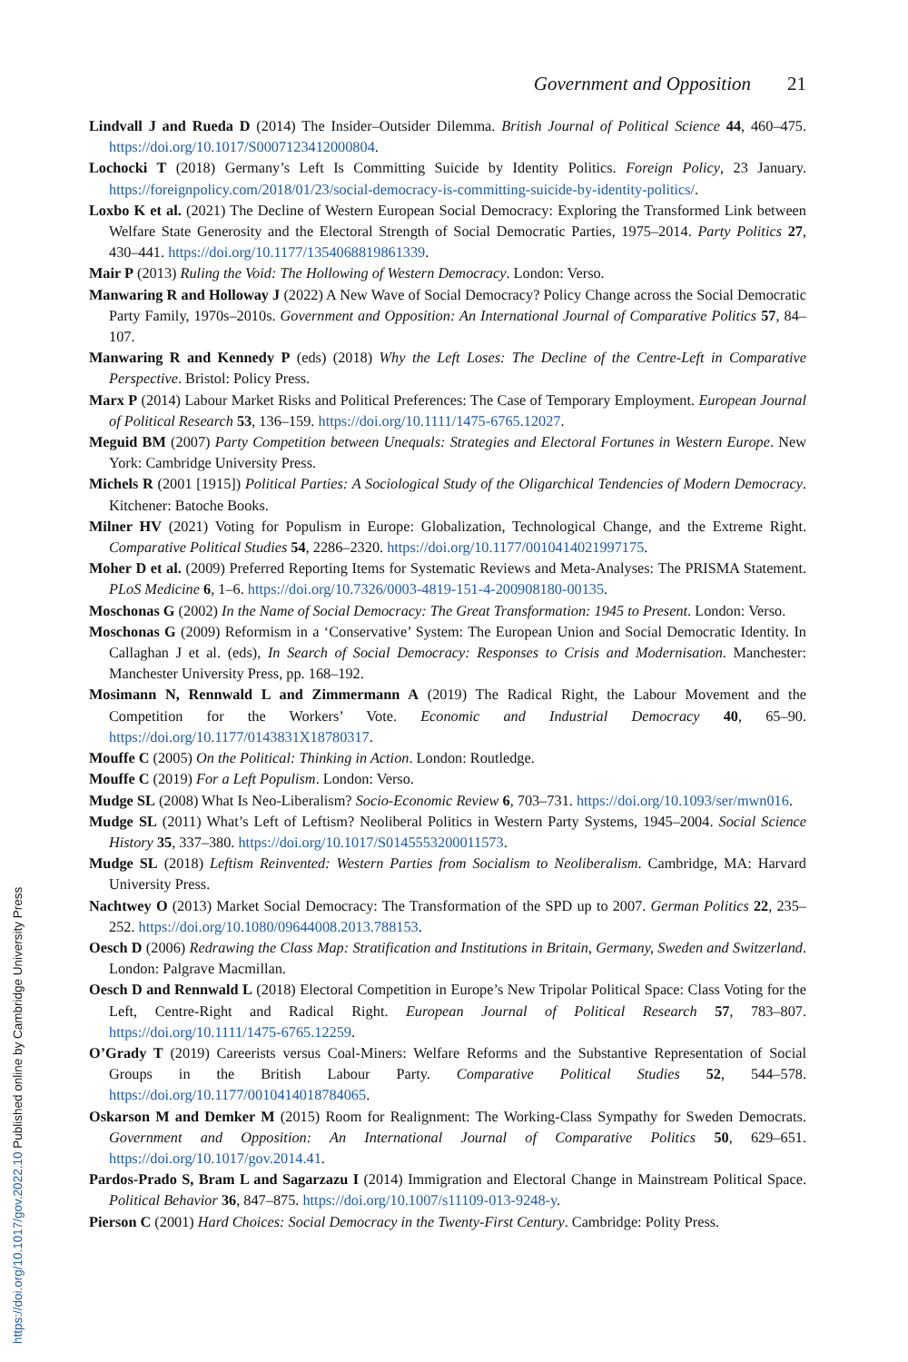Government and Opposition 21
Lindvall J and Rueda D (2014) The Insider–Outsider Dilemma. British Journal of Political Science 44, 460–475. https://doi.org/10.1017/S0007123412000804.
Lochocki T (2018) Germany’s Left Is Committing Suicide by Identity Politics. Foreign Policy, 23 January. https://foreignpolicy.com/2018/01/23/social-democracy-is-committing-suicide-by-identity-politics/.
Loxbo K et al. (2021) The Decline of Western European Social Democracy: Exploring the Transformed Link between Welfare State Generosity and the Electoral Strength of Social Democratic Parties, 1975–2014. Party Politics 27, 430–441. https://doi.org/10.1177/1354068819861339.
Mair P (2013) Ruling the Void: The Hollowing of Western Democracy. London: Verso.
Manwaring R and Holloway J (2022) A New Wave of Social Democracy? Policy Change across the Social Democratic Party Family, 1970s–2010s. Government and Opposition: An International Journal of Comparative Politics 57, 84–107.
Manwaring R and Kennedy P (eds) (2018) Why the Left Loses: The Decline of the Centre-Left in Comparative Perspective. Bristol: Policy Press.
Marx P (2014) Labour Market Risks and Political Preferences: The Case of Temporary Employment. European Journal of Political Research 53, 136–159. https://doi.org/10.1111/1475-6765.12027.
Meguid BM (2007) Party Competition between Unequals: Strategies and Electoral Fortunes in Western Europe. New York: Cambridge University Press.
Michels R (2001 [1915]) Political Parties: A Sociological Study of the Oligarchical Tendencies of Modern Democracy. Kitchener: Batoche Books.
Milner HV (2021) Voting for Populism in Europe: Globalization, Technological Change, and the Extreme Right. Comparative Political Studies 54, 2286–2320. https://doi.org/10.1177/0010414021997175.
Moher D et al. (2009) Preferred Reporting Items for Systematic Reviews and Meta-Analyses: The PRISMA Statement. PLoS Medicine 6, 1–6. https://doi.org/10.7326/0003-4819-151-4-200908180-00135.
Moschonas G (2002) In the Name of Social Democracy: The Great Transformation: 1945 to Present. London: Verso.
Moschonas G (2009) Reformism in a ‘Conservative’ System: The European Union and Social Democratic Identity. In Callaghan J et al. (eds), In Search of Social Democracy: Responses to Crisis and Modernisation. Manchester: Manchester University Press, pp. 168–192.
Mosimann N, Rennwald L and Zimmermann A (2019) The Radical Right, the Labour Movement and the Competition for the Workers’ Vote. Economic and Industrial Democracy 40, 65–90. https://doi.org/10.1177/0143831X18780317.
Mouffe C (2005) On the Political: Thinking in Action. London: Routledge.
Mouffe C (2019) For a Left Populism. London: Verso.
Mudge SL (2008) What Is Neo-Liberalism? Socio-Economic Review 6, 703–731. https://doi.org/10.1093/ser/mwn016.
Mudge SL (2011) What’s Left of Leftism? Neoliberal Politics in Western Party Systems, 1945–2004. Social Science History 35, 337–380. https://doi.org/10.1017/S0145553200011573.
Mudge SL (2018) Leftism Reinvented: Western Parties from Socialism to Neoliberalism. Cambridge, MA: Harvard University Press.
Nachtwey O (2013) Market Social Democracy: The Transformation of the SPD up to 2007. German Politics 22, 235–252. https://doi.org/10.1080/09644008.2013.788153.
Oesch D (2006) Redrawing the Class Map: Stratification and Institutions in Britain, Germany, Sweden and Switzerland. London: Palgrave Macmillan.
Oesch D and Rennwald L (2018) Electoral Competition in Europe’s New Tripolar Political Space: Class Voting for the Left, Centre-Right and Radical Right. European Journal of Political Research 57, 783–807. https://doi.org/10.1111/1475-6765.12259.
O’Grady T (2019) Careerists versus Coal-Miners: Welfare Reforms and the Substantive Representation of Social Groups in the British Labour Party. Comparative Political Studies 52, 544–578. https://doi.org/10.1177/0010414018784065.
Oskarson M and Demker M (2015) Room for Realignment: The Working-Class Sympathy for Sweden Democrats. Government and Opposition: An International Journal of Comparative Politics 50, 629–651. https://doi.org/10.1017/gov.2014.41.
Pardos-Prado S, Bram L and Sagarzazu I (2014) Immigration and Electoral Change in Mainstream Political Space. Political Behavior 36, 847–875. https://doi.org/10.1007/s11109-013-9248-y.
Pierson C (2001) Hard Choices: Social Democracy in the Twenty-First Century. Cambridge: Polity Press.
https://doi.org/10.1017/gov.2022.10 Published online by Cambridge University Press